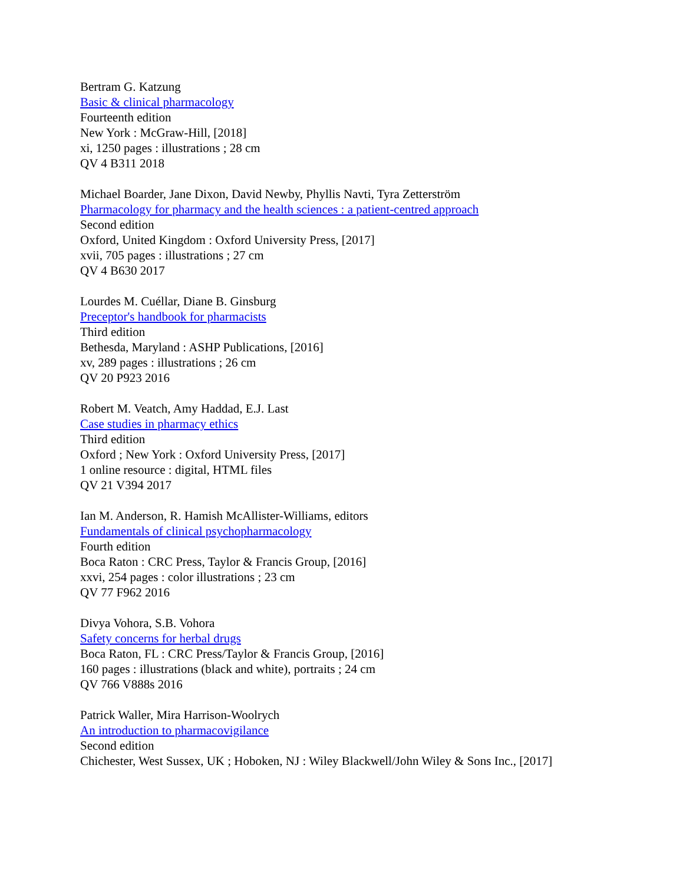Bertram G. Katzung
Basic & clinical pharmacology
Fourteenth edition
New York : McGraw-Hill, [2018]
xi, 1250 pages : illustrations ; 28 cm
QV 4 B311 2018
Michael Boarder, Jane Dixon, David Newby, Phyllis Navti, Tyra Zetterström
Pharmacology for pharmacy and the health sciences : a patient-centred approach
Second edition
Oxford, United Kingdom : Oxford University Press, [2017]
xvii, 705 pages : illustrations ; 27 cm
QV 4 B630 2017
Lourdes M. Cuéllar, Diane B. Ginsburg
Preceptor's handbook for pharmacists
Third edition
Bethesda, Maryland : ASHP Publications, [2016]
xv, 289 pages : illustrations ; 26 cm
QV 20 P923 2016
Robert M. Veatch, Amy Haddad, E.J. Last
Case studies in pharmacy ethics
Third edition
Oxford ; New York : Oxford University Press, [2017]
1 online resource : digital, HTML files
QV 21 V394 2017
Ian M. Anderson, R. Hamish McAllister-Williams, editors
Fundamentals of clinical psychopharmacology
Fourth edition
Boca Raton : CRC Press, Taylor & Francis Group, [2016]
xxvi, 254 pages : color illustrations ; 23 cm
QV 77 F962 2016
Divya Vohora, S.B. Vohora
Safety concerns for herbal drugs
Boca Raton, FL : CRC Press/Taylor & Francis Group, [2016]
160 pages : illustrations (black and white), portraits ; 24 cm
QV 766 V888s 2016
Patrick Waller, Mira Harrison-Woolrych
An introduction to pharmacovigilance
Second edition
Chichester, West Sussex, UK ; Hoboken, NJ : Wiley Blackwell/John Wiley & Sons Inc., [2017]